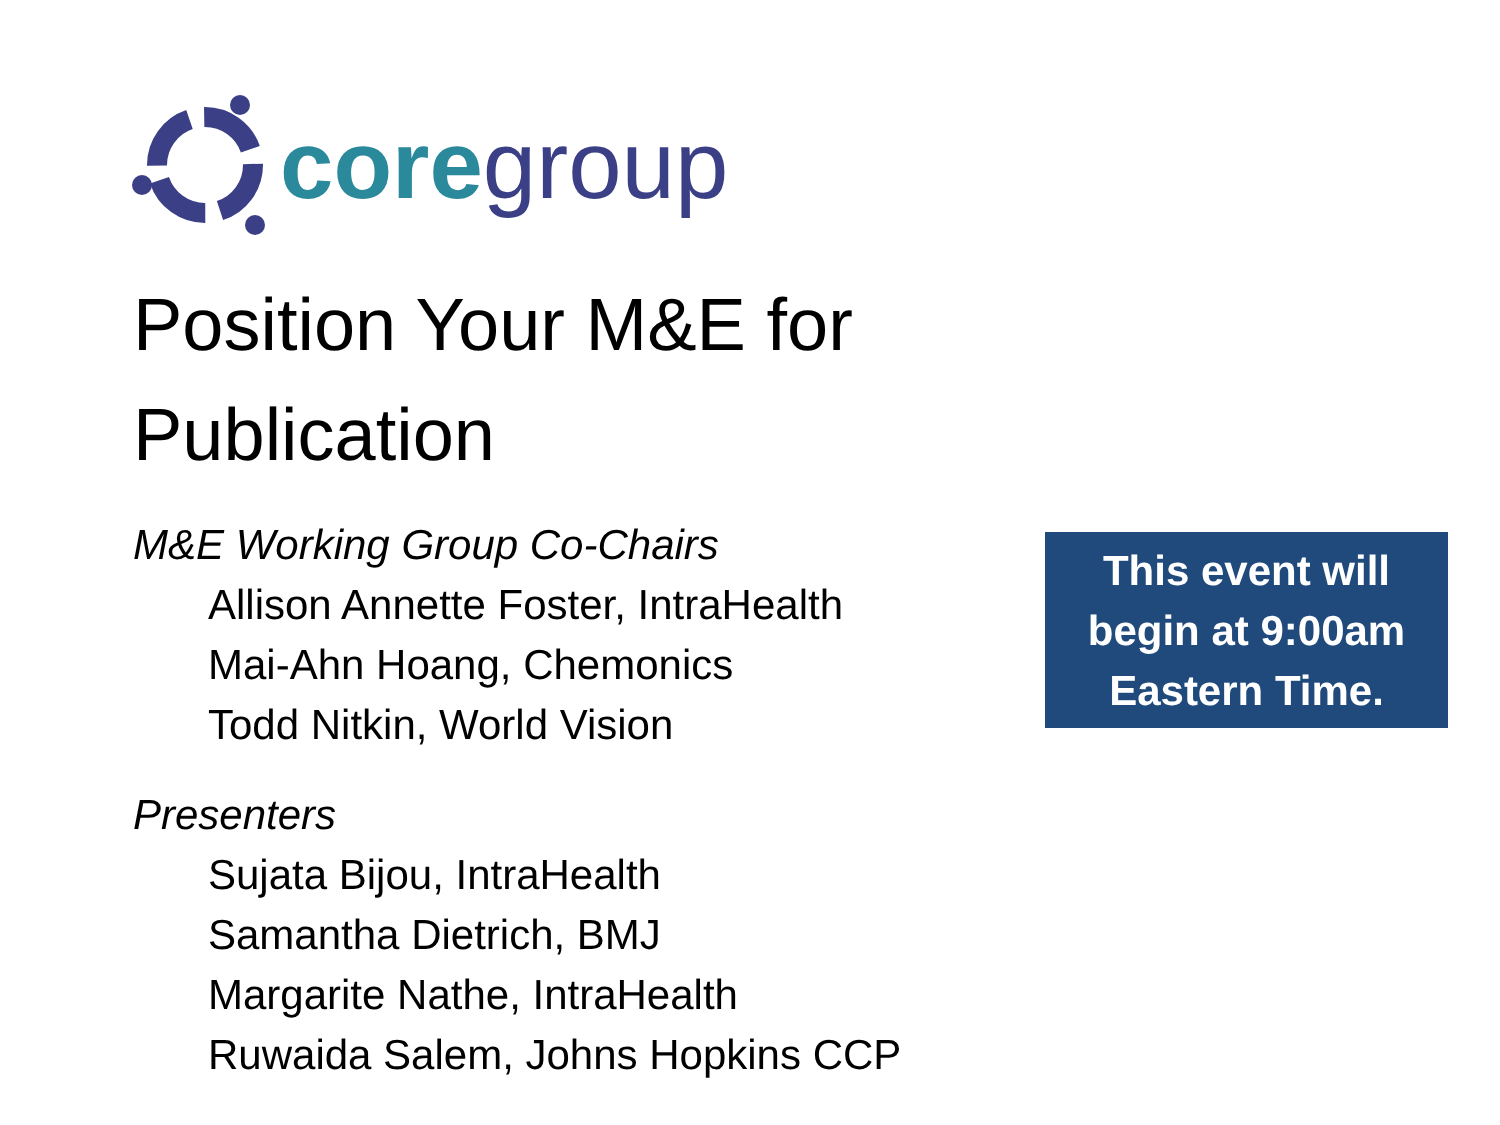core group
Position Your M&E for Publication
M&E Working Group Co-Chairs
Allison Annette Foster, IntraHealth
Mai-Ahn Hoang, Chemonics
Todd Nitkin, World Vision
Presenters
Sujata Bijou, IntraHealth
Samantha Dietrich, BMJ
Margarite Nathe, IntraHealth
Ruwaida Salem, Johns Hopkins CCP
This event will
begin at 9:00am
Eastern Time.